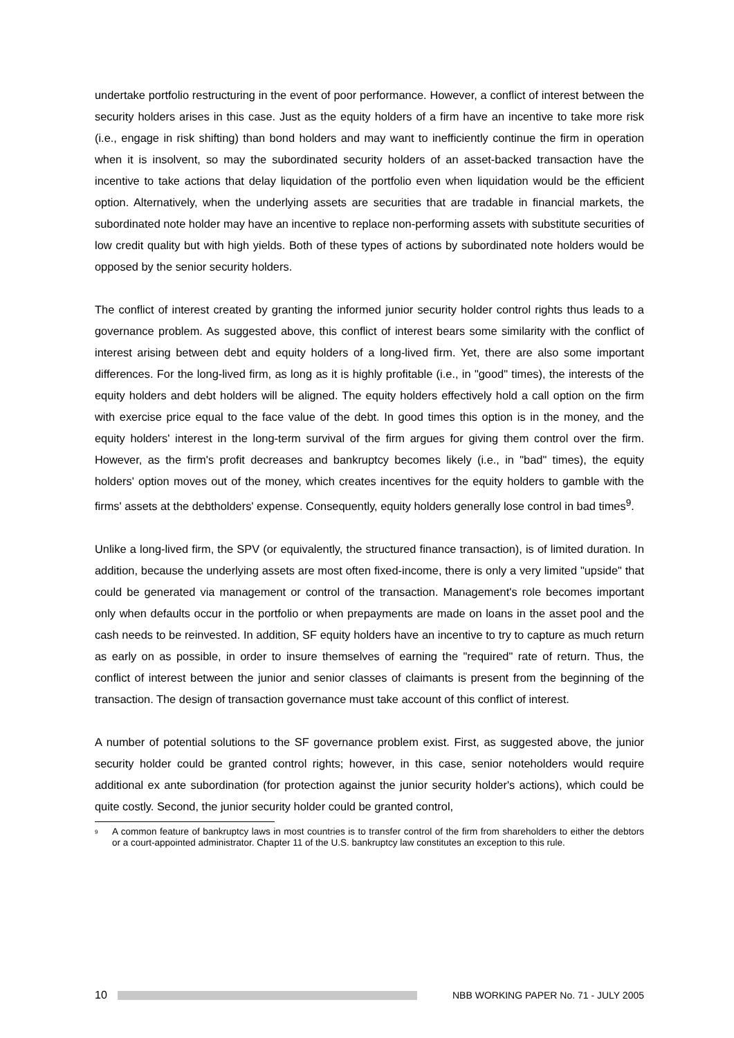undertake portfolio restructuring in the event of poor performance. However, a conflict of interest between the security holders arises in this case. Just as the equity holders of a firm have an incentive to take more risk (i.e., engage in risk shifting) than bond holders and may want to inefficiently continue the firm in operation when it is insolvent, so may the subordinated security holders of an asset-backed transaction have the incentive to take actions that delay liquidation of the portfolio even when liquidation would be the efficient option. Alternatively, when the underlying assets are securities that are tradable in financial markets, the subordinated note holder may have an incentive to replace non-performing assets with substitute securities of low credit quality but with high yields. Both of these types of actions by subordinated note holders would be opposed by the senior security holders.
The conflict of interest created by granting the informed junior security holder control rights thus leads to a governance problem. As suggested above, this conflict of interest bears some similarity with the conflict of interest arising between debt and equity holders of a long-lived firm. Yet, there are also some important differences. For the long-lived firm, as long as it is highly profitable (i.e., in "good" times), the interests of the equity holders and debt holders will be aligned. The equity holders effectively hold a call option on the firm with exercise price equal to the face value of the debt. In good times this option is in the money, and the equity holders' interest in the long-term survival of the firm argues for giving them control over the firm. However, as the firm's profit decreases and bankruptcy becomes likely (i.e., in "bad" times), the equity holders' option moves out of the money, which creates incentives for the equity holders to gamble with the firms' assets at the debtholders' expense. Consequently, equity holders generally lose control in bad times<sup>9</sup>.
Unlike a long-lived firm, the SPV (or equivalently, the structured finance transaction), is of limited duration. In addition, because the underlying assets are most often fixed-income, there is only a very limited "upside" that could be generated via management or control of the transaction. Management's role becomes important only when defaults occur in the portfolio or when prepayments are made on loans in the asset pool and the cash needs to be reinvested. In addition, SF equity holders have an incentive to try to capture as much return as early on as possible, in order to insure themselves of earning the "required" rate of return. Thus, the conflict of interest between the junior and senior classes of claimants is present from the beginning of the transaction. The design of transaction governance must take account of this conflict of interest.
A number of potential solutions to the SF governance problem exist. First, as suggested above, the junior security holder could be granted control rights; however, in this case, senior noteholders would require additional ex ante subordination (for protection against the junior security holder's actions), which could be quite costly. Second, the junior security holder could be granted control,
<sup>9</sup> A common feature of bankruptcy laws in most countries is to transfer control of the firm from shareholders to either the debtors or a court-appointed administrator. Chapter 11 of the U.S. bankruptcy law constitutes an exception to this rule.
10 NBB WORKING PAPER No. 71 - JULY 2005